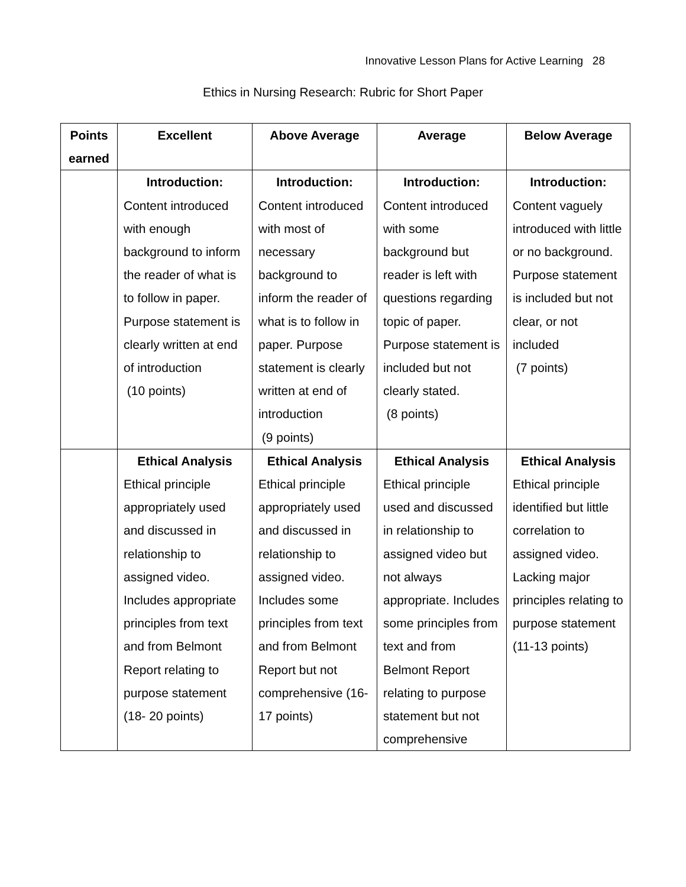Innovative Lesson Plans for Active Learning 28
Ethics in Nursing Research: Rubric for Short Paper
| Points earned | Excellent | Above Average | Average | Below Average |
| --- | --- | --- | --- | --- |
| | Introduction: Content introduced with enough background to inform the reader of what is to follow in paper. Purpose statement is clearly written at end of introduction (10 points) | Introduction: Content introduced with most of necessary background to inform the reader of what is to follow in paper. Purpose statement is clearly written at end of introduction (9 points) | Introduction: Content introduced with some background but reader is left with questions regarding topic of paper. Purpose statement is included but not clearly stated. (8 points) | Introduction: Content vaguely introduced with little or no background. Purpose statement is included but not clear, or not included (7 points) |
| | Ethical Analysis Ethical principle appropriately used and discussed in relationship to assigned video. Includes appropriate principles from text and from Belmont Report relating to purpose statement (18- 20 points) | Ethical Analysis Ethical principle appropriately used and discussed in relationship to assigned video. Includes some principles from text and from Belmont Report but not comprehensive (16-17 points) | Ethical Analysis Ethical principle used and discussed in relationship to assigned video but not always appropriate. Includes some principles from text and from Belmont Report relating to purpose statement but not comprehensive | Ethical Analysis Ethical principle identified but little correlation to assigned video. Lacking major principles relating to purpose statement (11-13 points) |